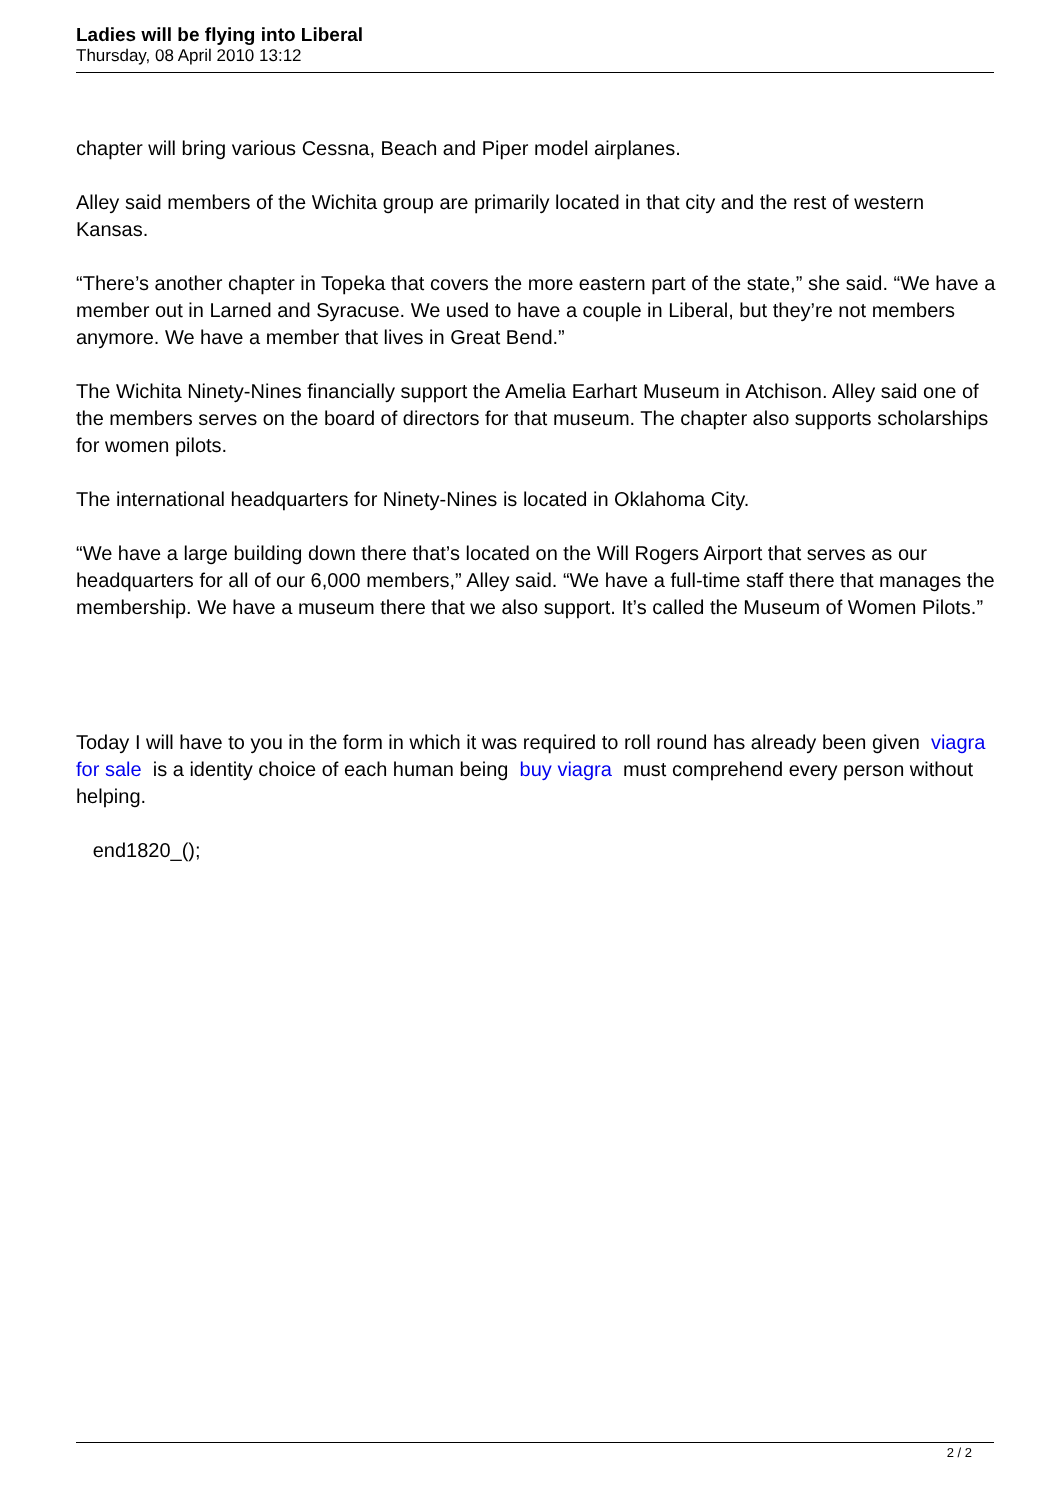Ladies will be flying into Liberal
Thursday, 08 April 2010 13:12
chapter will bring various Cessna, Beach and Piper model airplanes.
Alley said members of the Wichita group are primarily located in that city and the rest of western Kansas.
“There’s another chapter in Topeka that covers the more eastern part of the state,” she said. “We have a member out in Larned and Syracuse. We used to have a couple in Liberal, but they’re not members anymore. We have a member that lives in Great Bend.”
The Wichita Ninety-Nines financially support the Amelia Earhart Museum in Atchison. Alley said one of the members serves on the board of directors for that museum. The chapter also supports scholarships for women pilots.
The international headquarters for Ninety-Nines is located in Oklahoma City.
“We have a large building down there that’s located on the Will Rogers Airport that serves as our headquarters for all of our 6,000 members,” Alley said. “We have a full-time staff there that manages the membership. We have a museum there that we also support. It’s called the Museum of Women Pilots.”
Today I will have to you in the form in which it was required to roll round has already been given viagra for sale is a identity choice of each human being buy viagra must comprehend every person without helping.
end1820_();
2 / 2